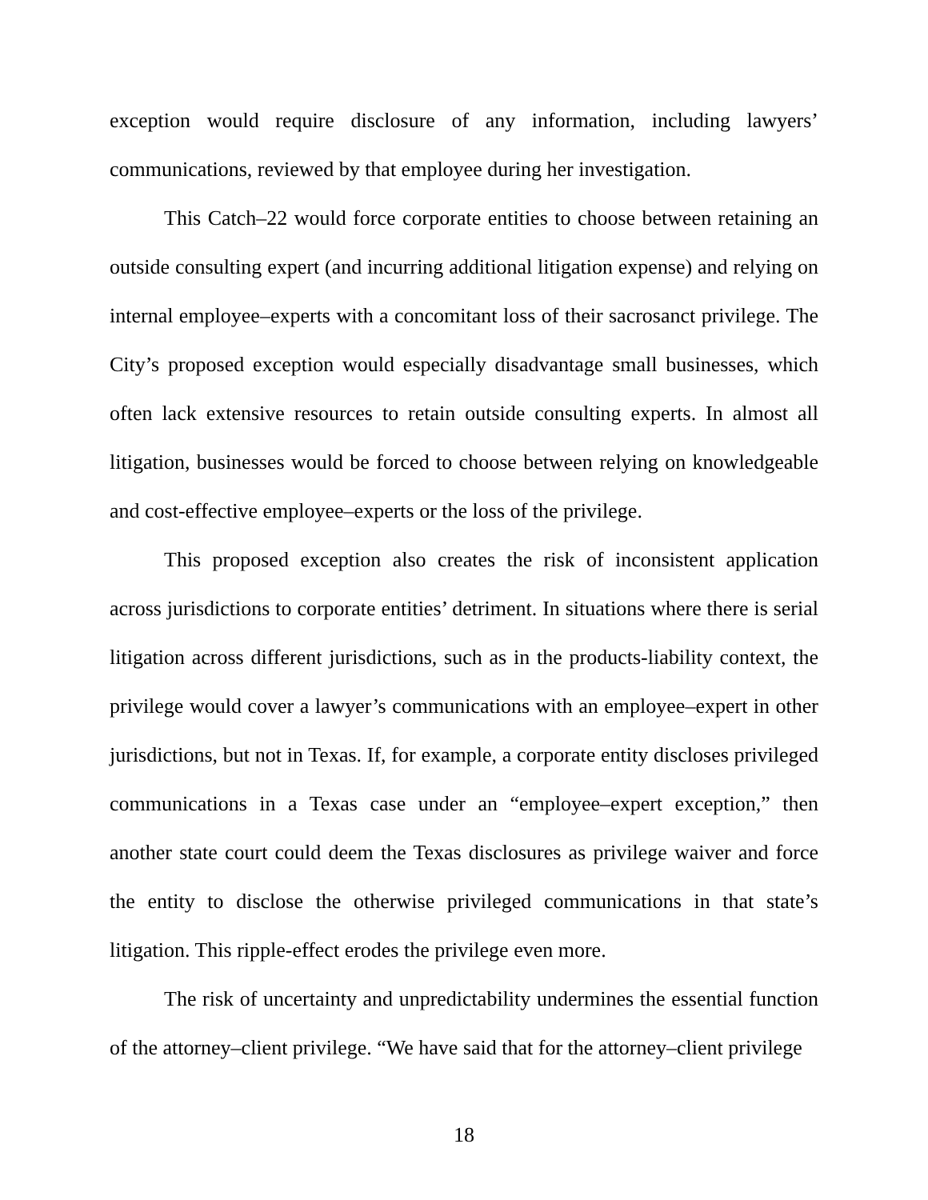exception would require disclosure of any information, including lawyers’ communications, reviewed by that employee during her investigation.
This Catch–22 would force corporate entities to choose between retaining an outside consulting expert (and incurring additional litigation expense) and relying on internal employee–experts with a concomitant loss of their sacrosanct privilege. The City’s proposed exception would especially disadvantage small businesses, which often lack extensive resources to retain outside consulting experts. In almost all litigation, businesses would be forced to choose between relying on knowledgeable and cost-effective employee–experts or the loss of the privilege.
This proposed exception also creates the risk of inconsistent application across jurisdictions to corporate entities’ detriment. In situations where there is serial litigation across different jurisdictions, such as in the products-liability context, the privilege would cover a lawyer’s communications with an employee–expert in other jurisdictions, but not in Texas. If, for example, a corporate entity discloses privileged communications in a Texas case under an “employee–expert exception,” then another state court could deem the Texas disclosures as privilege waiver and force the entity to disclose the otherwise privileged communications in that state’s litigation. This ripple-effect erodes the privilege even more.
The risk of uncertainty and unpredictability undermines the essential function of the attorney–client privilege. “We have said that for the attorney–client privilege
18